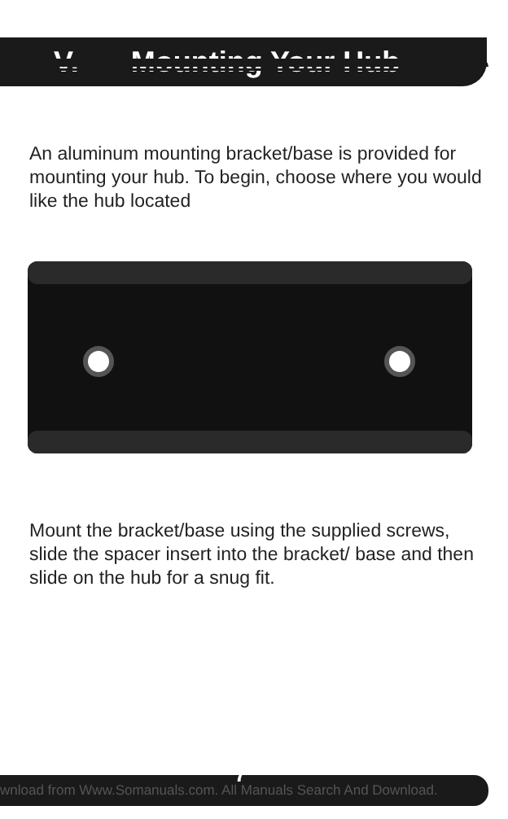V. Mounting Your Hub
An aluminum mounting bracket/base is provided for mounting your hub. To begin, choose where you would like the hub located
Mount the bracket/base using the supplied screws, slide the spacer insert into the bracket/ base and then slide on the hub for a snug fit.
wnload from Www.Somanuals.com. All Manuals Search And Download. 7